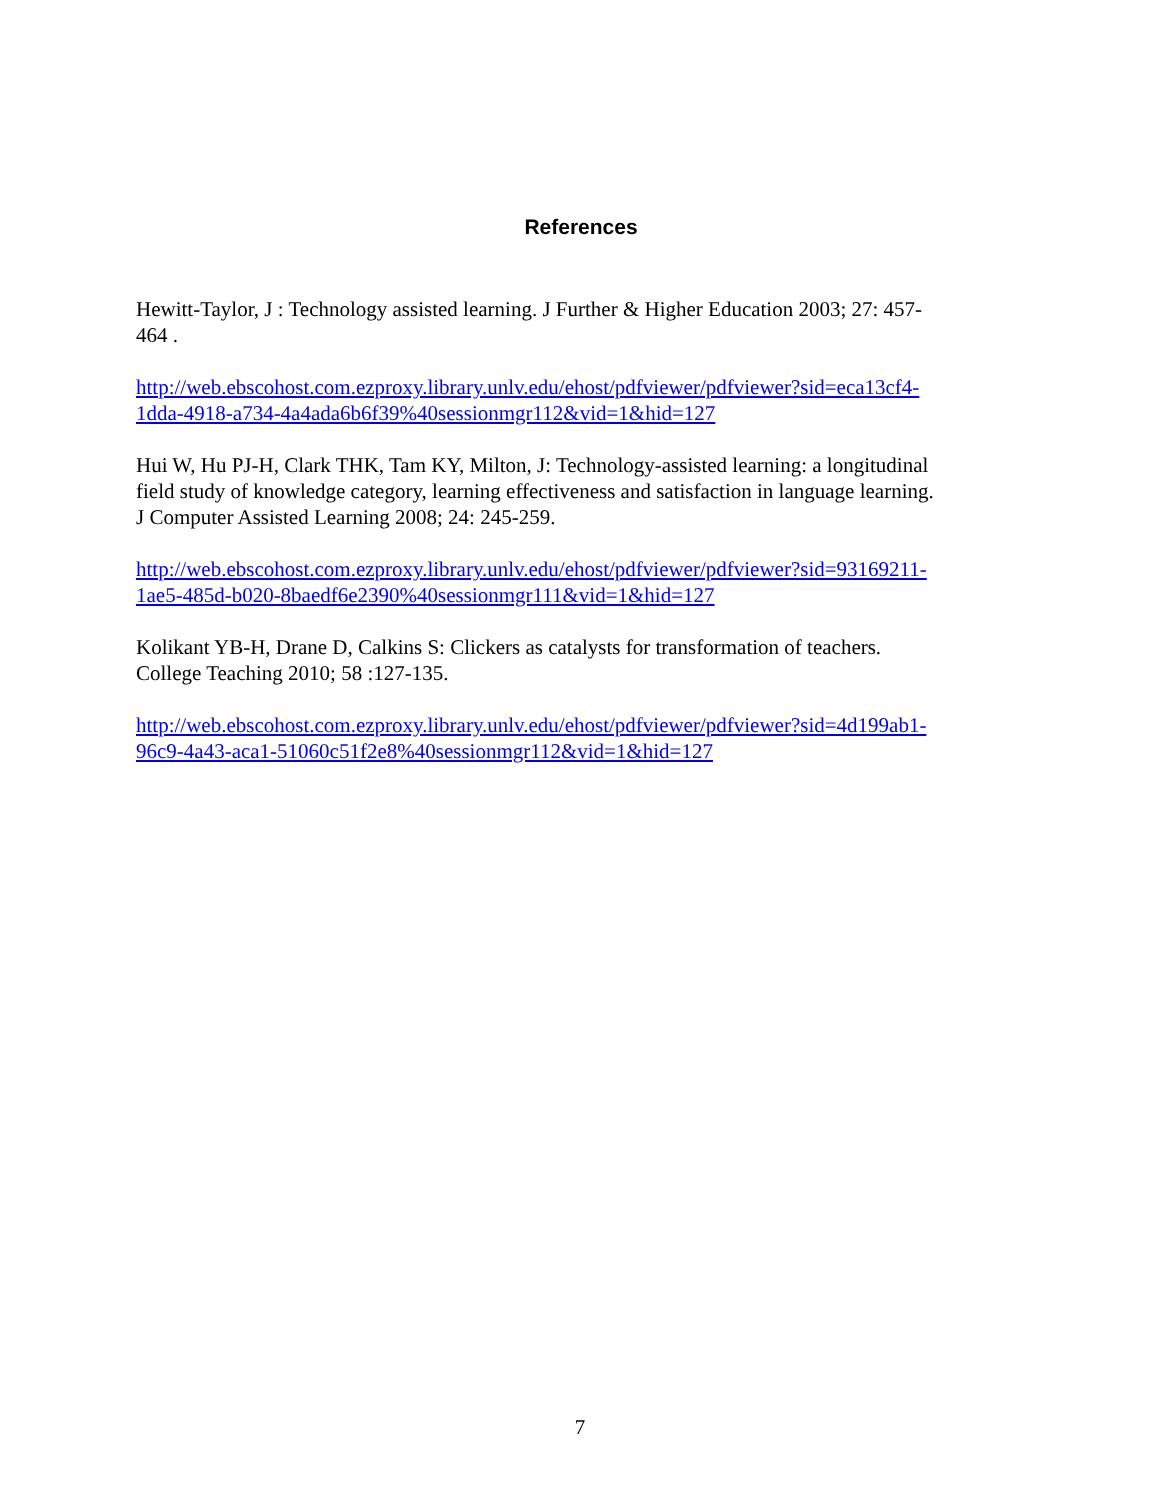References
Hewitt-Taylor, J : Technology assisted learning. J Further & Higher Education 2003; 27: 457-
464 .
http://web.ebscohost.com.ezproxy.library.unlv.edu/ehost/pdfviewer/pdfviewer?sid=eca13cf4-
1dda-4918-a734-4a4ada6b6f39%40sessionmgr112&vid=1&hid=127
Hui W, Hu PJ-H, Clark THK, Tam KY, Milton, J: Technology-assisted learning: a longitudinal
field study of knowledge category, learning effectiveness and satisfaction in language learning.
J Computer Assisted Learning 2008; 24: 245-259.
http://web.ebscohost.com.ezproxy.library.unlv.edu/ehost/pdfviewer/pdfviewer?sid=93169211-
1ae5-485d-b020-8baedf6e2390%40sessionmgr111&vid=1&hid=127
Kolikant YB-H, Drane D, Calkins S: Clickers as catalysts for transformation of teachers.
College Teaching 2010; 58 :127-135.
http://web.ebscohost.com.ezproxy.library.unlv.edu/ehost/pdfviewer/pdfviewer?sid=4d199ab1-
96c9-4a43-aca1-51060c51f2e8%40sessionmgr112&vid=1&hid=127
7